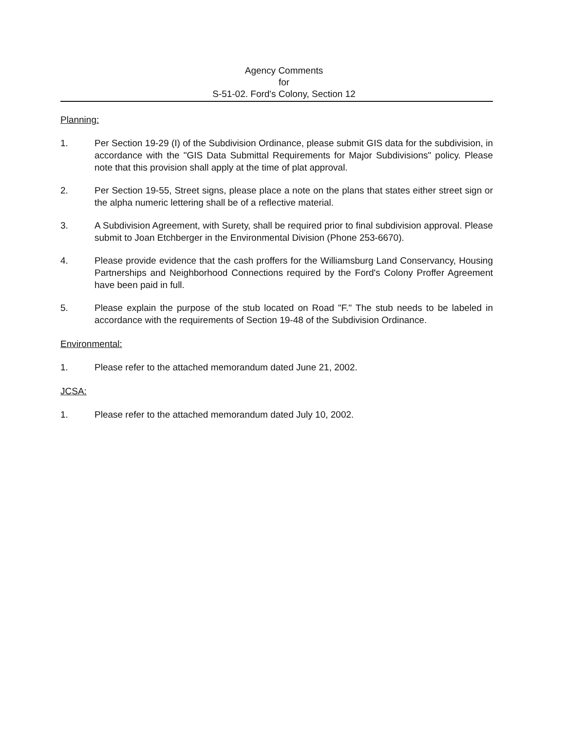Agency Comments
for
S-51-02. Ford's Colony, Section 12
Planning:
1. Per Section 19-29 (I) of the Subdivision Ordinance, please submit GIS data for the subdivision, in accordance with the "GIS Data Submittal Requirements for Major Subdivisions" policy. Please note that this provision shall apply at the time of plat approval.
2. Per Section 19-55, Street signs, please place a note on the plans that states either street sign or the alpha numeric lettering shall be of a reflective material.
3. A Subdivision Agreement, with Surety, shall be required prior to final subdivision approval. Please submit to Joan Etchberger in the Environmental Division (Phone 253-6670).
4. Please provide evidence that the cash proffers for the Williamsburg Land Conservancy, Housing Partnerships and Neighborhood Connections required by the Ford's Colony Proffer Agreement have been paid in full.
5. Please explain the purpose of the stub located on Road "F." The stub needs to be labeled in accordance with the requirements of Section 19-48 of the Subdivision Ordinance.
Environmental:
1. Please refer to the attached memorandum dated June 21, 2002.
JCSA:
1. Please refer to the attached memorandum dated July 10, 2002.